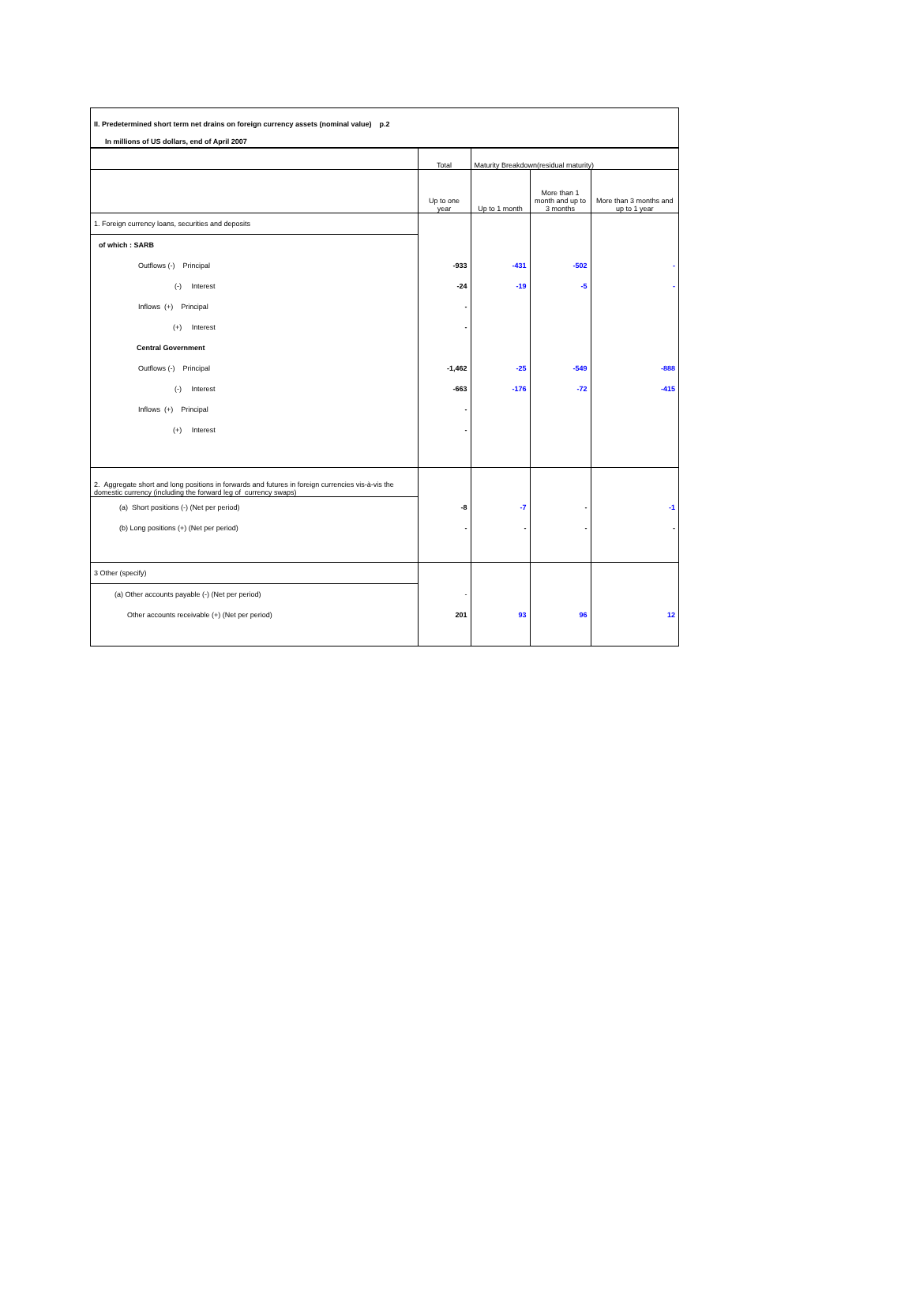II. Predetermined short term net drains on foreign currency assets (nominal value) p.2
In millions of US dollars, end of April 2007
| | Total | Maturity Breakdown(residual maturity) | | |
| | Up to one year | Up to 1 month | More than 1 month and up to 3 months | More than 3 months and up to 1 year |
| 1. Foreign currency loans, securities and deposits | | | | |
| of which : SARB | | | | |
| Outflows (-) Principal | -933 | -431 | -502 | - |
| (-) Interest | -24 | -19 | -5 | - |
| Inflows (+) Principal | - | | | |
| (+) Interest | - | | | |
| Central Government | | | | |
| Outflows (-) Principal | -1,462 | -25 | -549 | -888 |
| (-) Interest | -663 | -176 | -72 | -415 |
| Inflows (+) Principal | - | | | |
| (+) Interest | - | | | |
| 2. Aggregate short and long positions in forwards and futures in foreign currencies vis-à-vis the domestic currency (including the forward leg of currency swaps) | | | | |
| (a) Short positions (-) (Net per period) | -8 | -7 | - | -1 |
| (b) Long positions (+) (Net per period) | - | - | - | - |
| 3 Other (specify) | | | | |
| (a) Other accounts payable (-) (Net per period) | - | | | |
| Other accounts receivable (+) (Net per period) | 201 | 93 | 96 | 12 |